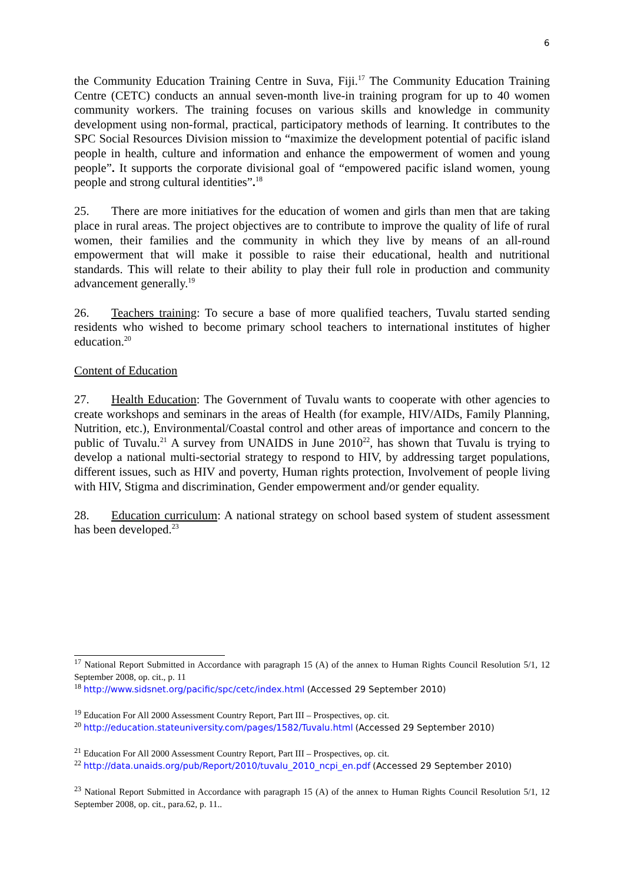6
the Community Education Training Centre in Suva, Fiji.<sup>17</sup> The Community Education Training Centre (CETC) conducts an annual seven-month live-in training program for up to 40 women community workers. The training focuses on various skills and knowledge in community development using non-formal, practical, participatory methods of learning. It contributes to the SPC Social Resources Division mission to “maximize the development potential of pacific island people in health, culture and information and enhance the empowerment of women and young people”. It supports the corporate divisional goal of “empowered pacific island women, young people and strong cultural identities”.<sup>18</sup>
25. There are more initiatives for the education of women and girls than men that are taking place in rural areas. The project objectives are to contribute to improve the quality of life of rural women, their families and the community in which they live by means of an all-round empowerment that will make it possible to raise their educational, health and nutritional standards. This will relate to their ability to play their full role in production and community advancement generally.<sup>19</sup>
26. Teachers training: To secure a base of more qualified teachers, Tuvalu started sending residents who wished to become primary school teachers to international institutes of higher education.<sup>20</sup>
Content of Education
27. Health Education: The Government of Tuvalu wants to cooperate with other agencies to create workshops and seminars in the areas of Health (for example, HIV/AIDs, Family Planning, Nutrition, etc.), Environmental/Coastal control and other areas of importance and concern to the public of Tuvalu.<sup>21</sup> A survey from UNAIDS in June 2010<sup>22</sup>, has shown that Tuvalu is trying to develop a national multi-sectorial strategy to respond to HIV, by addressing target populations, different issues, such as HIV and poverty, Human rights protection, Involvement of people living with HIV, Stigma and discrimination, Gender empowerment and/or gender equality.
28. Education curriculum: A national strategy on school based system of student assessment has been developed.<sup>23</sup>
<sup>17</sup> National Report Submitted in Accordance with paragraph 15 (A) of the annex to Human Rights Council Resolution 5/1, 12 September 2008, op. cit., p. 11
<sup>18</sup> http://www.sidsnet.org/pacific/spc/cetc/index.html (Accessed 29 September 2010)
<sup>19</sup> Education For All 2000 Assessment Country Report, Part III – Prospectives, op. cit.
<sup>20</sup> http://education.stateuniversity.com/pages/1582/Tuvalu.html (Accessed 29 September 2010)
<sup>21</sup> Education For All 2000 Assessment Country Report, Part III – Prospectives, op. cit.
<sup>22</sup> http://data.unaids.org/pub/Report/2010/tuvalu_2010_ncpi_en.pdf (Accessed 29 September 2010)
<sup>23</sup> National Report Submitted in Accordance with paragraph 15 (A) of the annex to Human Rights Council Resolution 5/1, 12 September 2008, op. cit., para.62, p. 11..